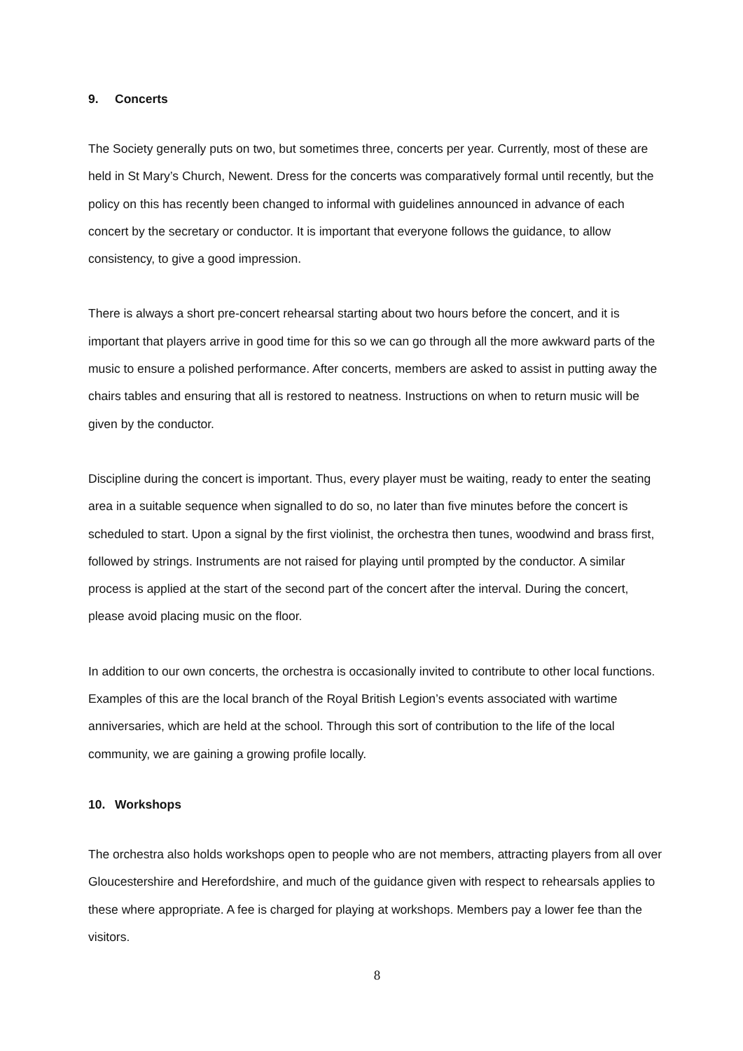9. Concerts
The Society generally puts on two, but sometimes three, concerts per year. Currently, most of these are held in St Mary’s Church, Newent. Dress for the concerts was comparatively formal until recently, but the policy on this has recently been changed to informal with guidelines announced in advance of each concert by the secretary or conductor. It is important that everyone follows the guidance, to allow consistency, to give a good impression.
There is always a short pre-concert rehearsal starting about two hours before the concert, and it is important that players arrive in good time for this so we can go through all the more awkward parts of the music to ensure a polished performance. After concerts, members are asked to assist in putting away the chairs tables and ensuring that all is restored to neatness. Instructions on when to return music will be given by the conductor.
Discipline during the concert is important. Thus, every player must be waiting, ready to enter the seating area in a suitable sequence when signalled to do so, no later than five minutes before the concert is scheduled to start. Upon a signal by the first violinist, the orchestra then tunes, woodwind and brass first, followed by strings. Instruments are not raised for playing until prompted by the conductor. A similar process is applied at the start of the second part of the concert after the interval. During the concert, please avoid placing music on the floor.
In addition to our own concerts, the orchestra is occasionally invited to contribute to other local functions. Examples of this are the local branch of the Royal British Legion’s events associated with wartime anniversaries, which are held at the school. Through this sort of contribution to the life of the local community, we are gaining a growing profile locally.
10. Workshops
The orchestra also holds workshops open to people who are not members, attracting players from all over Gloucestershire and Herefordshire, and much of the guidance given with respect to rehearsals applies to these where appropriate. A fee is charged for playing at workshops. Members pay a lower fee than the visitors.
8